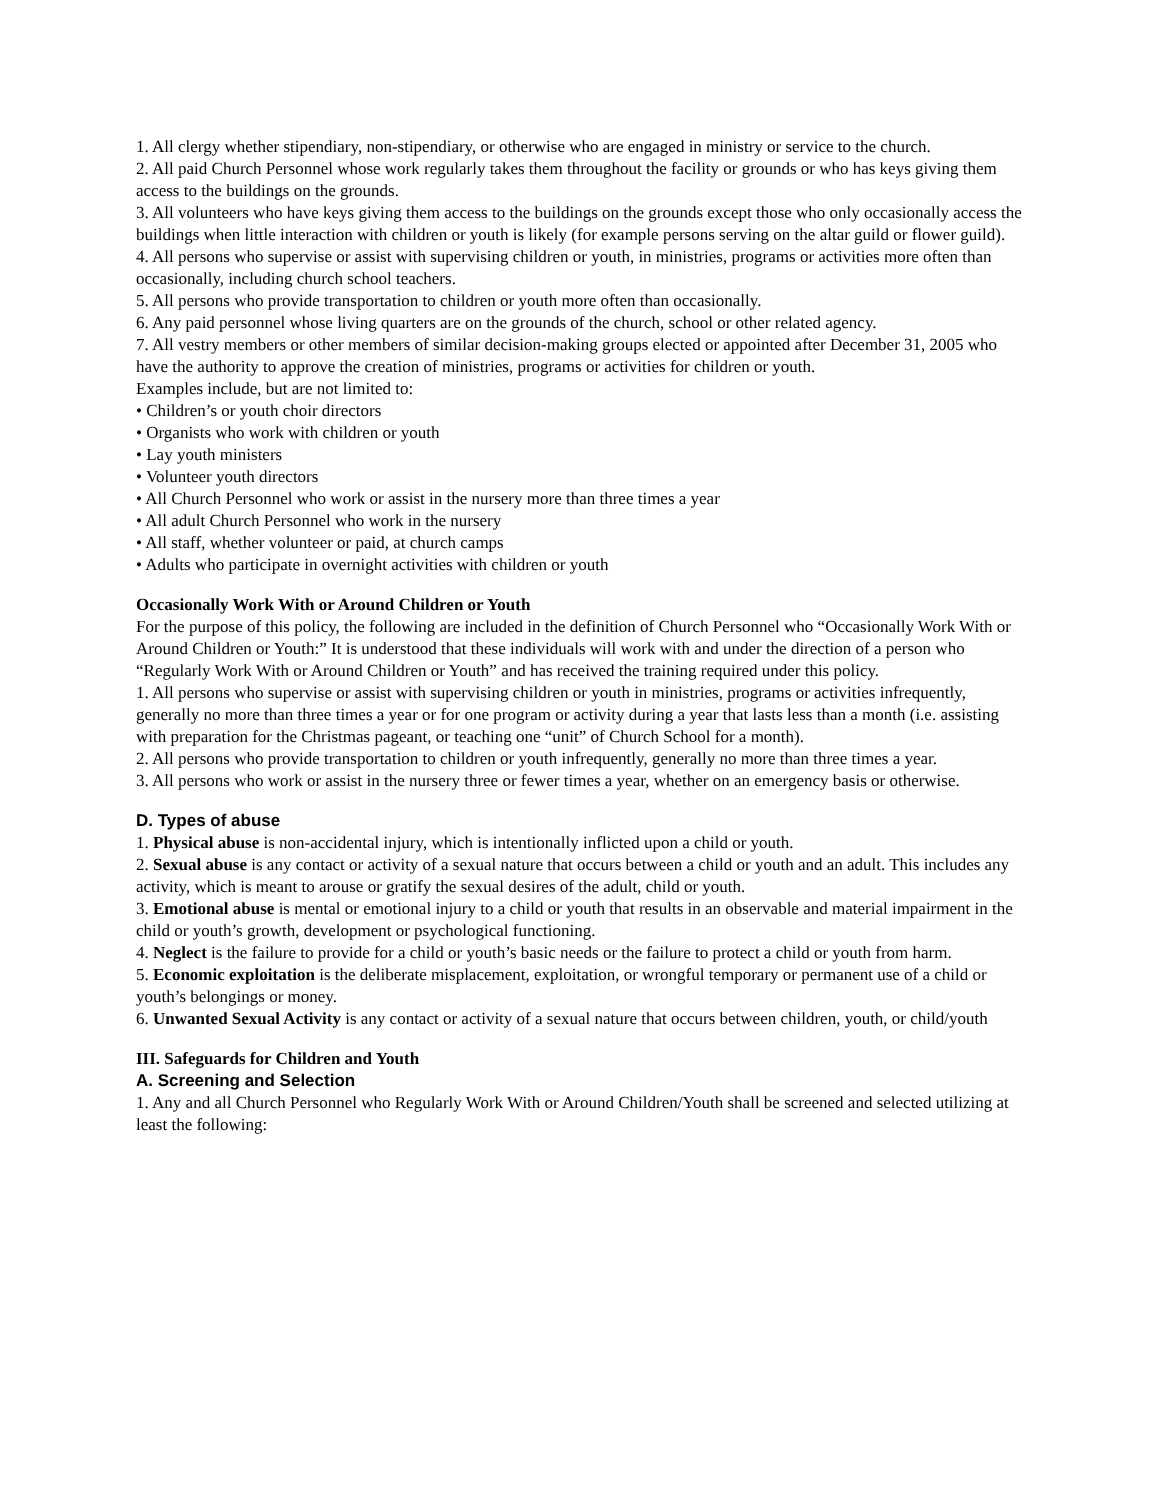1. All clergy whether stipendiary, non-stipendiary, or otherwise who are engaged in ministry or service to the church.
2. All paid Church Personnel whose work regularly takes them throughout the facility or grounds or who has keys giving them access to the buildings on the grounds.
3. All volunteers who have keys giving them access to the buildings on the grounds except those who only occasionally access the buildings when little interaction with children or youth is likely (for example persons serving on the altar guild or flower guild).
4. All persons who supervise or assist with supervising children or youth, in ministries, programs or activities more often than occasionally, including church school teachers.
5. All persons who provide transportation to children or youth more often than occasionally.
6. Any paid personnel whose living quarters are on the grounds of the church, school or other related agency.
7. All vestry members or other members of similar decision-making groups elected or appointed after December 31, 2005 who have the authority to approve the creation of ministries, programs or activities for children or youth.
Examples include, but are not limited to:
• Children’s or youth choir directors
• Organists who work with children or youth
• Lay youth ministers
• Volunteer youth directors
• All Church Personnel who work or assist in the nursery more than three times a year
• All adult Church Personnel who work in the nursery
• All staff, whether volunteer or paid, at church camps
• Adults who participate in overnight activities with children or youth
Occasionally Work With or Around Children or Youth
For the purpose of this policy, the following are included in the definition of Church Personnel who “Occasionally Work With or Around Children or Youth:” It is understood that these individuals will work with and under the direction of a person who “Regularly Work With or Around Children or Youth” and has received the training required under this policy.
1. All persons who supervise or assist with supervising children or youth in ministries, programs or activities infrequently, generally no more than three times a year or for one program or activity during a year that lasts less than a month (i.e. assisting with preparation for the Christmas pageant, or teaching one “unit” of Church School for a month).
2. All persons who provide transportation to children or youth infrequently, generally no more than three times a year.
3. All persons who work or assist in the nursery three or fewer times a year, whether on an emergency basis or otherwise.
D. Types of abuse
1. Physical abuse is non-accidental injury, which is intentionally inflicted upon a child or youth.
2. Sexual abuse is any contact or activity of a sexual nature that occurs between a child or youth and an adult. This includes any activity, which is meant to arouse or gratify the sexual desires of the adult, child or youth.
3. Emotional abuse is mental or emotional injury to a child or youth that results in an observable and material impairment in the child or youth’s growth, development or psychological functioning.
4. Neglect is the failure to provide for a child or youth’s basic needs or the failure to protect a child or youth from harm.
5. Economic exploitation is the deliberate misplacement, exploitation, or wrongful temporary or permanent use of a child or youth’s belongings or money.
6. Unwanted Sexual Activity is any contact or activity of a sexual nature that occurs between children, youth, or child/youth
III. Safeguards for Children and Youth
A. Screening and Selection
1. Any and all Church Personnel who Regularly Work With or Around Children/Youth shall be screened and selected utilizing at least the following: